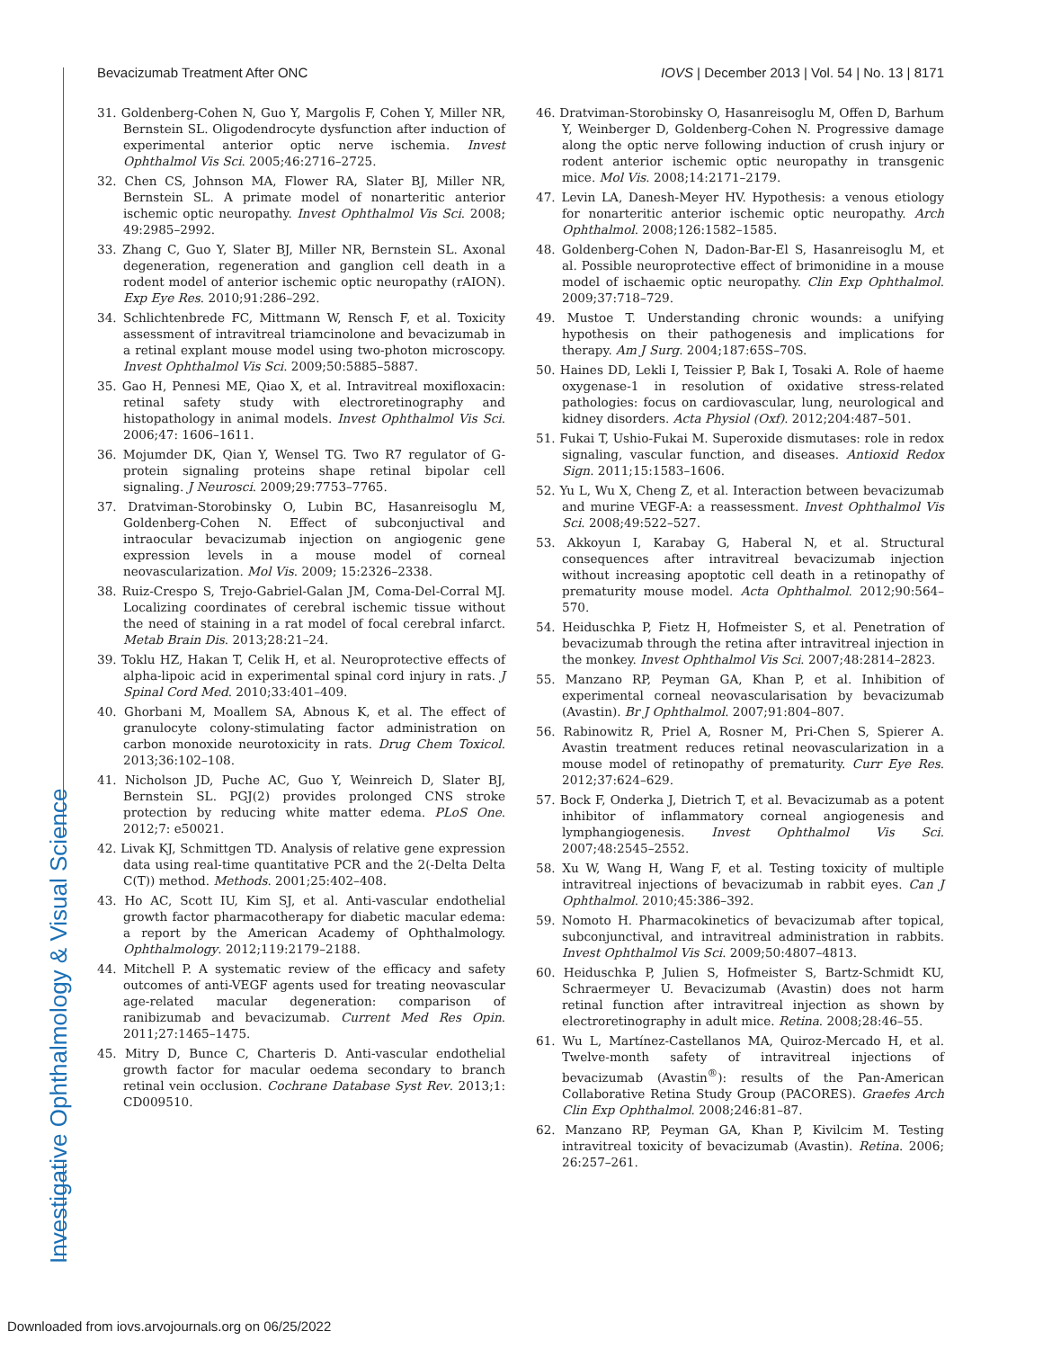Investigative Ophthalmology & Visual Science
Bevacizumab Treatment After ONC IOVS | December 2013 | Vol. 54 | No. 13 | 8171
31. Goldenberg-Cohen N, Guo Y, Margolis F, Cohen Y, Miller NR, Bernstein SL. Oligodendrocyte dysfunction after induction of experimental anterior optic nerve ischemia. Invest Ophthalmol Vis Sci. 2005;46:2716–2725.
32. Chen CS, Johnson MA, Flower RA, Slater BJ, Miller NR, Bernstein SL. A primate model of nonarteritic anterior ischemic optic neuropathy. Invest Ophthalmol Vis Sci. 2008; 49:2985–2992.
33. Zhang C, Guo Y, Slater BJ, Miller NR, Bernstein SL. Axonal degeneration, regeneration and ganglion cell death in a rodent model of anterior ischemic optic neuropathy (rAION). Exp Eye Res. 2010;91:286–292.
34. Schlichtenbrede FC, Mittmann W, Rensch F, et al. Toxicity assessment of intravitreal triamcinolone and bevacizumab in a retinal explant mouse model using two-photon microscopy. Invest Ophthalmol Vis Sci. 2009;50:5885–5887.
35. Gao H, Pennesi ME, Qiao X, et al. Intravitreal moxifloxacin: retinal safety study with electroretinography and histopathology in animal models. Invest Ophthalmol Vis Sci. 2006;47: 1606–1611.
36. Mojumder DK, Qian Y, Wensel TG. Two R7 regulator of G-protein signaling proteins shape retinal bipolar cell signaling. J Neurosci. 2009;29:7753–7765.
37. Dratviman-Storobinsky O, Lubin BC, Hasanreisoglu M, Goldenberg-Cohen N. Effect of subconjuctival and intraocular bevacizumab injection on angiogenic gene expression levels in a mouse model of corneal neovascularization. Mol Vis. 2009; 15:2326–2338.
38. Ruiz-Crespo S, Trejo-Gabriel-Galan JM, Coma-Del-Corral MJ. Localizing coordinates of cerebral ischemic tissue without the need of staining in a rat model of focal cerebral infarct. Metab Brain Dis. 2013;28:21–24.
39. Toklu HZ, Hakan T, Celik H, et al. Neuroprotective effects of alpha-lipoic acid in experimental spinal cord injury in rats. J Spinal Cord Med. 2010;33:401–409.
40. Ghorbani M, Moallem SA, Abnous K, et al. The effect of granulocyte colony-stimulating factor administration on carbon monoxide neurotoxicity in rats. Drug Chem Toxicol. 2013;36:102–108.
41. Nicholson JD, Puche AC, Guo Y, Weinreich D, Slater BJ, Bernstein SL. PGJ(2) provides prolonged CNS stroke protection by reducing white matter edema. PLoS One. 2012;7: e50021.
42. Livak KJ, Schmittgen TD. Analysis of relative gene expression data using real-time quantitative PCR and the 2(-Delta Delta C(T)) method. Methods. 2001;25:402–408.
43. Ho AC, Scott IU, Kim SJ, et al. Anti-vascular endothelial growth factor pharmacotherapy for diabetic macular edema: a report by the American Academy of Ophthalmology. Ophthalmology. 2012;119:2179–2188.
44. Mitchell P. A systematic review of the efficacy and safety outcomes of anti-VEGF agents used for treating neovascular age-related macular degeneration: comparison of ranibizumab and bevacizumab. Current Med Res Opin. 2011;27:1465–1475.
45. Mitry D, Bunce C, Charteris D. Anti-vascular endothelial growth factor for macular oedema secondary to branch retinal vein occlusion. Cochrane Database Syst Rev. 2013;1: CD009510.
46. Dratviman-Storobinsky O, Hasanreisoglu M, Offen D, Barhum Y, Weinberger D, Goldenberg-Cohen N. Progressive damage along the optic nerve following induction of crush injury or rodent anterior ischemic optic neuropathy in transgenic mice. Mol Vis. 2008;14:2171–2179.
47. Levin LA, Danesh-Meyer HV. Hypothesis: a venous etiology for nonarteritic anterior ischemic optic neuropathy. Arch Ophthalmol. 2008;126:1582–1585.
48. Goldenberg-Cohen N, Dadon-Bar-El S, Hasanreisoglu M, et al. Possible neuroprotective effect of brimonidine in a mouse model of ischaemic optic neuropathy. Clin Exp Ophthalmol. 2009;37:718–729.
49. Mustoe T. Understanding chronic wounds: a unifying hypothesis on their pathogenesis and implications for therapy. Am J Surg. 2004;187:65S–70S.
50. Haines DD, Lekli I, Teissier P, Bak I, Tosaki A. Role of haeme oxygenase-1 in resolution of oxidative stress-related pathologies: focus on cardiovascular, lung, neurological and kidney disorders. Acta Physiol (Oxf). 2012;204:487–501.
51. Fukai T, Ushio-Fukai M. Superoxide dismutases: role in redox signaling, vascular function, and diseases. Antioxid Redox Sign. 2011;15:1583–1606.
52. Yu L, Wu X, Cheng Z, et al. Interaction between bevacizumab and murine VEGF-A: a reassessment. Invest Ophthalmol Vis Sci. 2008;49:522–527.
53. Akkoyun I, Karabay G, Haberal N, et al. Structural consequences after intravitreal bevacizumab injection without increasing apoptotic cell death in a retinopathy of prematurity mouse model. Acta Ophthalmol. 2012;90:564–570.
54. Heiduschka P, Fietz H, Hofmeister S, et al. Penetration of bevacizumab through the retina after intravitreal injection in the monkey. Invest Ophthalmol Vis Sci. 2007;48:2814–2823.
55. Manzano RP, Peyman GA, Khan P, et al. Inhibition of experimental corneal neovascularisation by bevacizumab (Avastin). Br J Ophthalmol. 2007;91:804–807.
56. Rabinowitz R, Priel A, Rosner M, Pri-Chen S, Spierer A. Avastin treatment reduces retinal neovascularization in a mouse model of retinopathy of prematurity. Curr Eye Res. 2012;37:624–629.
57. Bock F, Onderka J, Dietrich T, et al. Bevacizumab as a potent inhibitor of inflammatory corneal angiogenesis and lymphangiogenesis. Invest Ophthalmol Vis Sci. 2007;48:2545–2552.
58. Xu W, Wang H, Wang F, et al. Testing toxicity of multiple intravitreal injections of bevacizumab in rabbit eyes. Can J Ophthalmol. 2010;45:386–392.
59. Nomoto H. Pharmacokinetics of bevacizumab after topical, subconjunctival, and intravitreal administration in rabbits. Invest Ophthalmol Vis Sci. 2009;50:4807–4813.
60. Heiduschka P, Julien S, Hofmeister S, Bartz-Schmidt KU, Schraermeyer U. Bevacizumab (Avastin) does not harm retinal function after intravitreal injection as shown by electroretinography in adult mice. Retina. 2008;28:46–55.
61. Wu L, Martínez-Castellanos MA, Quiroz-Mercado H, et al. Twelve-month safety of intravitreal injections of bevacizumab (Avastin<sup>®</sup>): results of the Pan-American Collaborative Retina Study Group (PACORES). Graefes Arch Clin Exp Ophthalmol. 2008;246:81–87.
62. Manzano RP, Peyman GA, Khan P, Kivilcim M. Testing intravitreal toxicity of bevacizumab (Avastin). Retina. 2006; 26:257–261.
Downloaded from iovs.arvojournals.org on 06/25/2022